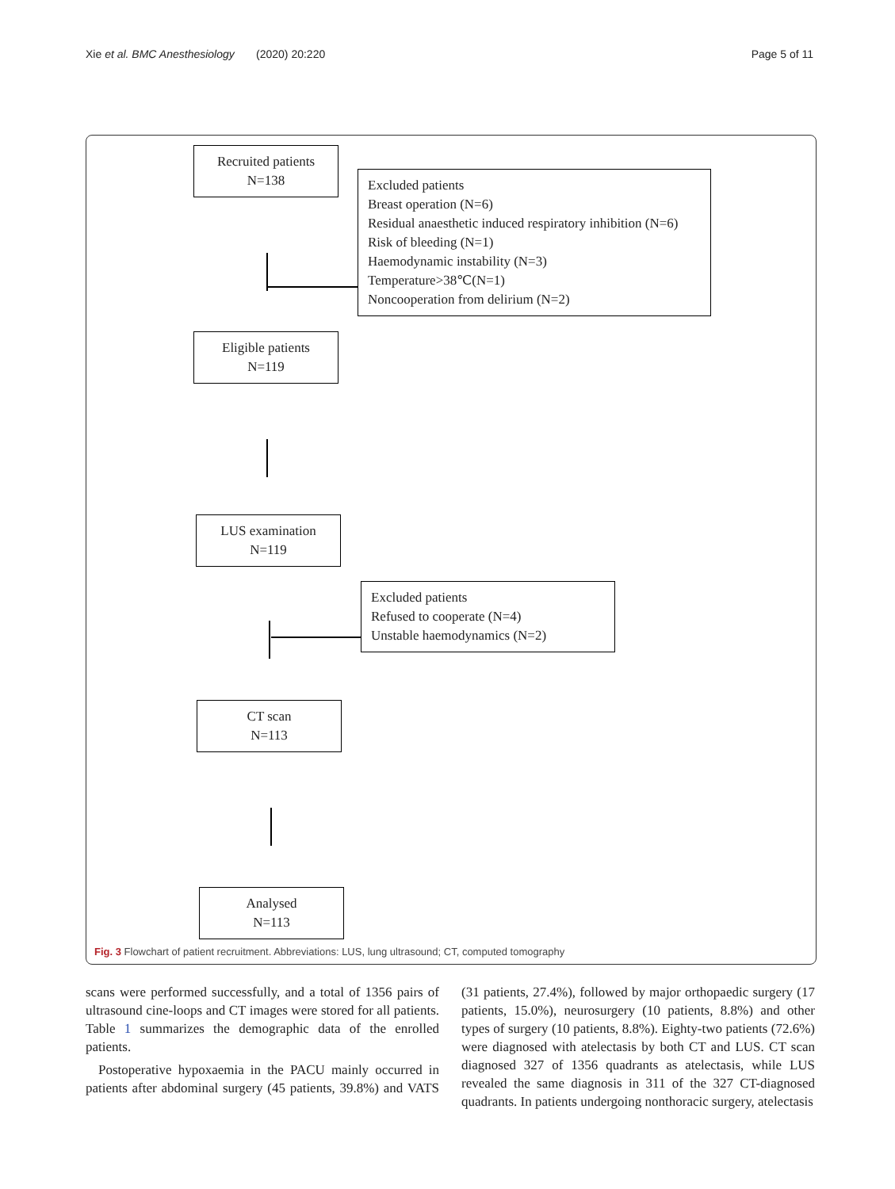Xie et al. BMC Anesthesiology (2020) 20:220 Page 5 of 11
Recruited patients
N=138
Excluded patients
Breast operation (N=6)
Residual anaesthetic induced respiratory inhibition (N=6)
Risk of bleeding (N=1)
Haemodynamic instability (N=3)
Temperature>38℃(N=1)
Noncooperation from delirium (N=2)
Eligible patients
N=119
LUS examination
N=119
Excluded patients
Refused to cooperate (N=4)
Unstable haemodynamics (N=2)
CT scan
N=113
Analysed
N=113
Fig. 3 Flowchart of patient recruitment. Abbreviations: LUS, lung ultrasound; CT, computed tomography
scans were performed successfully, and a total of 1356 pairs of ultrasound cine-loops and CT images were stored for all patients. Table 1 summarizes the demographic data of the enrolled patients.
Postoperative hypoxaemia in the PACU mainly occurred in patients after abdominal surgery (45 patients, 39.8%) and VATS (31 patients, 27.4%), followed by major orthopaedic surgery (17 patients, 15.0%), neurosurgery (10 patients, 8.8%) and other types of surgery (10 patients, 8.8%). Eighty-two patients (72.6%) were diagnosed with atelectasis by both CT and LUS. CT scan diagnosed 327 of 1356 quadrants as atelectasis, while LUS revealed the same diagnosis in 311 of the 327 CT-diagnosed quadrants. In patients undergoing nonthoracic surgery, atelectasis